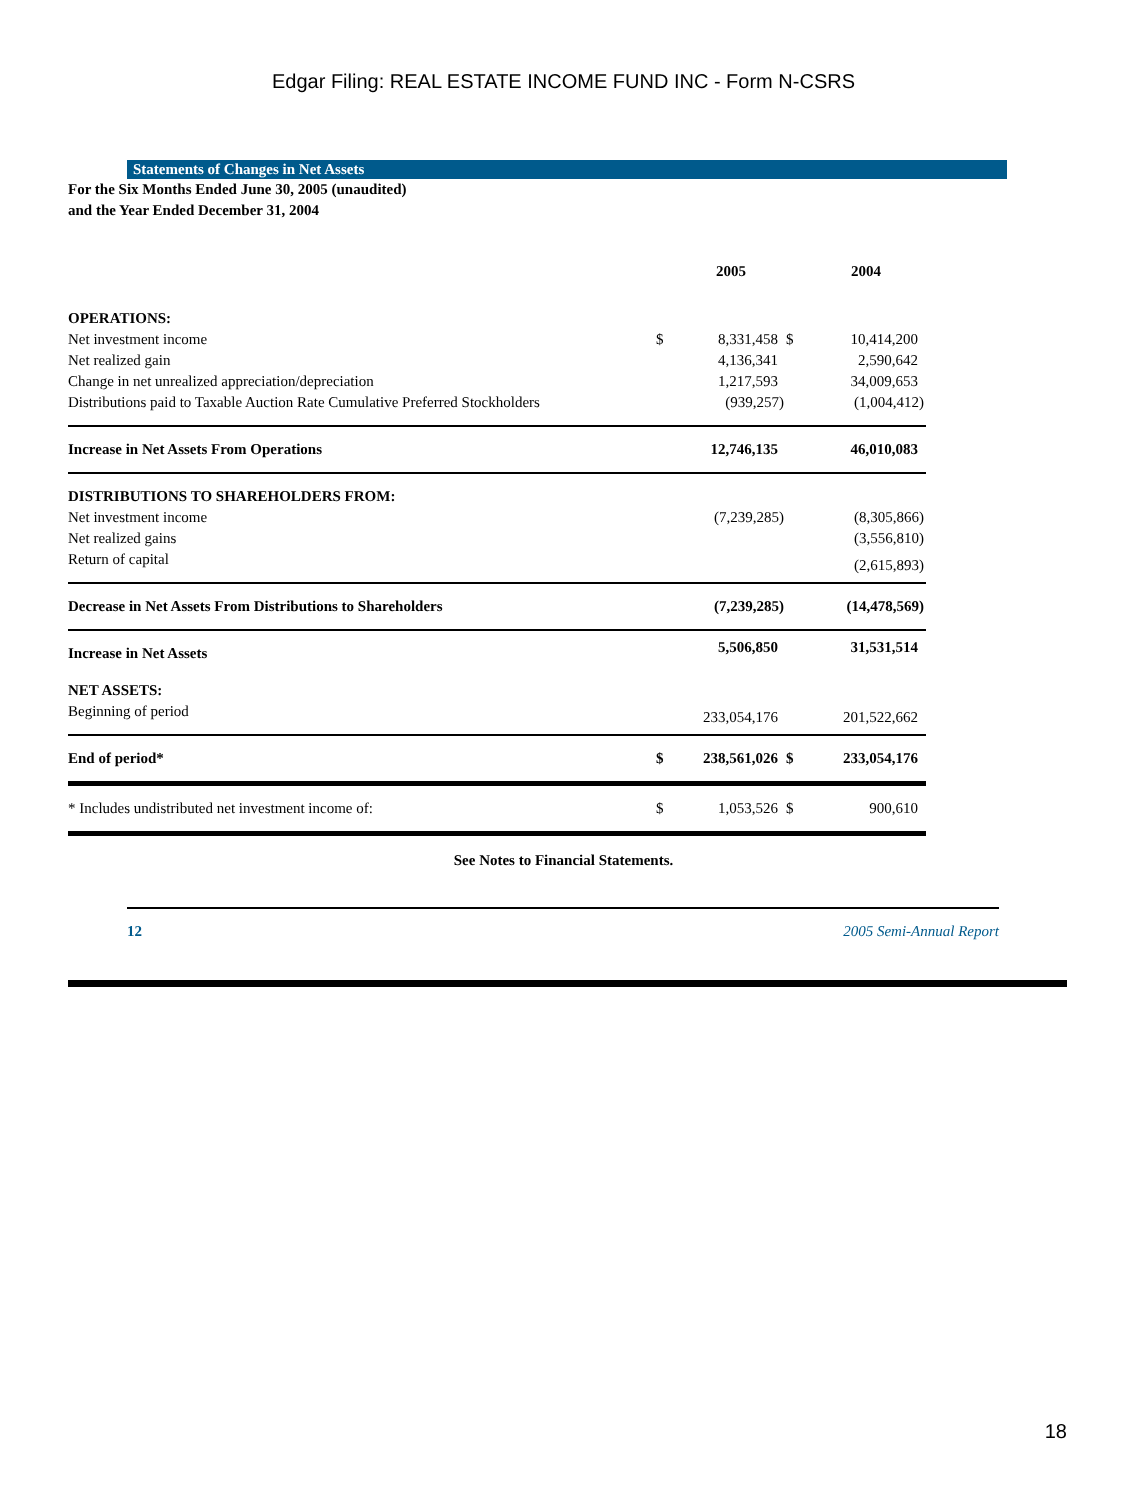Edgar Filing: REAL ESTATE INCOME FUND INC - Form N-CSRS
Statements of Changes in Net Assets
For the Six Months Ended June 30, 2005 (unaudited)
and the Year Ended December 31, 2004
| | | 2005 | | 2004 |
| --- | --- | --- | --- | --- |
| OPERATIONS: | | | | |
| Net investment income | $ | 8,331,458 | $ | 10,414,200 |
| Net realized gain | | 4,136,341 | | 2,590,642 |
| Change in net unrealized appreciation/depreciation | | 1,217,593 | | 34,009,653 |
| Distributions paid to Taxable Auction Rate Cumulative Preferred Stockholders | | (939,257) | | (1,004,412) |
| Increase in Net Assets From Operations | | 12,746,135 | | 46,010,083 |
| DISTRIBUTIONS TO SHAREHOLDERS FROM: | | | | |
| Net investment income | | (7,239,285) | | (8,305,866) |
| Net realized gains | | | | (3,556,810) |
| Return of capital | | | | (2,615,893) |
| Decrease in Net Assets From Distributions to Shareholders | | (7,239,285) | | (14,478,569) |
| Increase in Net Assets | | 5,506,850 | | 31,531,514 |
| NET ASSETS: | | | | |
| Beginning of period | | 233,054,176 | | 201,522,662 |
| End of period* | $ | 238,561,026 | $ | 233,054,176 |
| * Includes undistributed net investment income of: | $ | 1,053,526 | $ | 900,610 |
See Notes to Financial Statements.
12 2005 Semi-Annual Report
18